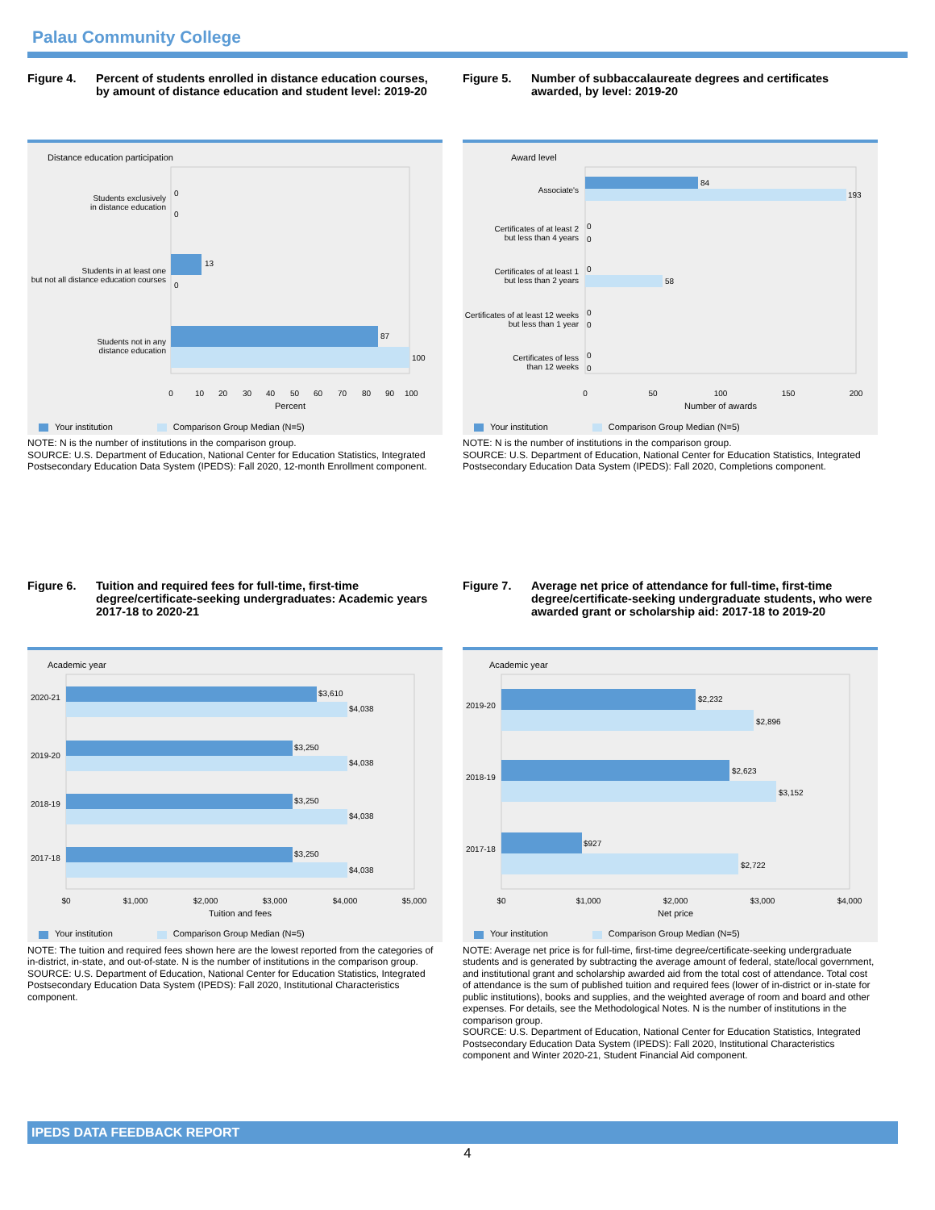Palau Community College
Figure 4. Percent of students enrolled in distance education courses, by amount of distance education and student level: 2019-20
Distance education participation
0
0
13
0
87
100
Students exclusively
in distance education
Students in at least one
but not all distance education courses
Students not in any
distance education
0
10
20
30
40
50
60
70
80
90
100
Percent
Your institution Comparison Group Median (N=5)
NOTE: N is the number of institutions in the comparison group.
SOURCE: U.S. Department of Education, National Center for Education Statistics, Integrated Postsecondary Education Data System (IPEDS): Fall 2020, 12-month Enrollment component.
Figure 5. Number of subbaccalaureate degrees and certificates awarded, by level: 2019-20
Award level
84
193
0
0
0
58
0
0
0
0
Associate's
Certificates of at least 2
but less than 4 years
Certificates of at least 1
but less than 2 years
Certificates of at least 12 weeks
but less than 1 year
Certificates of less
than 12 weeks
0
50
100
150
200
Number of awards
Your institution Comparison Group Median (N=5)
NOTE: N is the number of institutions in the comparison group.
SOURCE: U.S. Department of Education, National Center for Education Statistics, Integrated Postsecondary Education Data System (IPEDS): Fall 2020, Completions component.
Figure 6. Tuition and required fees for full-time, first-time degree/certificate-seeking undergraduates: Academic years 2017-18 to 2020-21
Academic year
$3,610
$4,038
$3,250
$4,038
$3,250
$4,038
$3,250
$4,038
2020-21
2019-20
2018-19
2017-18
$0
$1,000
$2,000
$3,000
$4,000
$5,000
Tuition and fees
Your institution Comparison Group Median (N=5)
NOTE: The tuition and required fees shown here are the lowest reported from the categories of in-district, in-state, and out-of-state. N is the number of institutions in the comparison group.
SOURCE: U.S. Department of Education, National Center for Education Statistics, Integrated Postsecondary Education Data System (IPEDS): Fall 2020, Institutional Characteristics component.
Figure 7. Average net price of attendance for full-time, first-time degree/certificate-seeking undergraduate students, who were awarded grant or scholarship aid: 2017-18 to 2019-20
Academic year
$2,232
$2,896
$2,623
$3,152
$927
$2,722
2019-20
2018-19
2017-18
$0
$1,000
$2,000
$3,000
$4,000
Net price
Your institution Comparison Group Median (N=5)
NOTE: Average net price is for full-time, first-time degree/certificate-seeking undergraduate students and is generated by subtracting the average amount of federal, state/local government, and institutional grant and scholarship awarded aid from the total cost of attendance. Total cost of attendance is the sum of published tuition and required fees (lower of in-district or in-state for public institutions), books and supplies, and the weighted average of room and board and other expenses. For details, see the Methodological Notes. N is the number of institutions in the comparison group.
SOURCE: U.S. Department of Education, National Center for Education Statistics, Integrated Postsecondary Education Data System (IPEDS): Fall 2020, Institutional Characteristics component and Winter 2020-21, Student Financial Aid component.
IPEDS DATA FEEDBACK REPORT
4